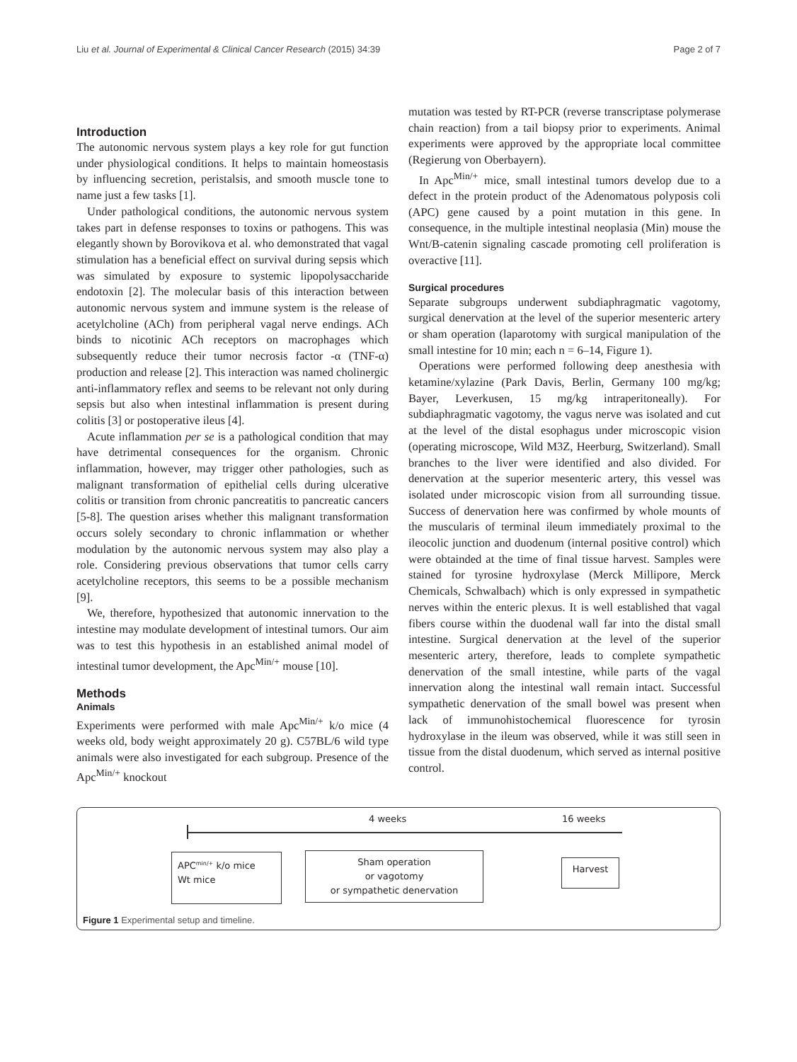Liu et al. Journal of Experimental & Clinical Cancer Research (2015) 34:39 Page 2 of 7
Introduction
The autonomic nervous system plays a key role for gut function under physiological conditions. It helps to maintain homeostasis by influencing secretion, peristalsis, and smooth muscle tone to name just a few tasks [1].
Under pathological conditions, the autonomic nervous system takes part in defense responses to toxins or pathogens. This was elegantly shown by Borovikova et al. who demonstrated that vagal stimulation has a beneficial effect on survival during sepsis which was simulated by exposure to systemic lipopolysaccharide endotoxin [2]. The molecular basis of this interaction between autonomic nervous system and immune system is the release of acetylcholine (ACh) from peripheral vagal nerve endings. ACh binds to nicotinic ACh receptors on macrophages which subsequently reduce their tumor necrosis factor -α (TNF-α) production and release [2]. This interaction was named cholinergic anti-inflammatory reflex and seems to be relevant not only during sepsis but also when intestinal inflammation is present during colitis [3] or postoperative ileus [4].
Acute inflammation per se is a pathological condition that may have detrimental consequences for the organism. Chronic inflammation, however, may trigger other pathologies, such as malignant transformation of epithelial cells during ulcerative colitis or transition from chronic pancreatitis to pancreatic cancers [5-8]. The question arises whether this malignant transformation occurs solely secondary to chronic inflammation or whether modulation by the autonomic nervous system may also play a role. Considering previous observations that tumor cells carry acetylcholine receptors, this seems to be a possible mechanism [9].
We, therefore, hypothesized that autonomic innervation to the intestine may modulate development of intestinal tumors. Our aim was to test this hypothesis in an established animal model of intestinal tumor development, the Apc<sup>Min/+</sup> mouse [10].
Methods
Animals
Experiments were performed with male Apc<sup>Min/+</sup> k/o mice (4 weeks old, body weight approximately 20 g). C57BL/6 wild type animals were also investigated for each subgroup. Presence of the Apc<sup>Min/+</sup> knockout
mutation was tested by RT-PCR (reverse transcriptase polymerase chain reaction) from a tail biopsy prior to experiments. Animal experiments were approved by the appropriate local committee (Regierung von Oberbayern).
In Apc<sup>Min/+</sup> mice, small intestinal tumors develop due to a defect in the protein product of the Adenomatous polyposis coli (APC) gene caused by a point mutation in this gene. In consequence, in the multiple intestinal neoplasia (Min) mouse the Wnt/B-catenin signaling cascade promoting cell proliferation is overactive [11].
Surgical procedures
Separate subgroups underwent subdiaphragmatic vagotomy, surgical denervation at the level of the superior mesenteric artery or sham operation (laparotomy with surgical manipulation of the small intestine for 10 min; each n = 6–14, Figure 1).
Operations were performed following deep anesthesia with ketamine/xylazine (Park Davis, Berlin, Germany 100 mg/kg; Bayer, Leverkusen, 15 mg/kg intraperitoneally). For subdiaphragmatic vagotomy, the vagus nerve was isolated and cut at the level of the distal esophagus under microscopic vision (operating microscope, Wild M3Z, Heerburg, Switzerland). Small branches to the liver were identified and also divided. For denervation at the superior mesenteric artery, this vessel was isolated under microscopic vision from all surrounding tissue. Success of denervation here was confirmed by whole mounts of the muscularis of terminal ileum immediately proximal to the ileocolic junction and duodenum (internal positive control) which were obtainded at the time of final tissue harvest. Samples were stained for tyrosine hydroxylase (Merck Millipore, Merck Chemicals, Schwalbach) which is only expressed in sympathetic nerves within the enteric plexus. It is well established that vagal fibers course within the duodenal wall far into the distal small intestine. Surgical denervation at the level of the superior mesenteric artery, therefore, leads to complete sympathetic denervation of the small intestine, while parts of the vagal innervation along the intestinal wall remain intact. Successful sympathetic denervation of the small bowel was present when lack of immunohistochemical fluorescence for tyrosin hydroxylase in the ileum was observed, while it was still seen in tissue from the distal duodenum, which served as internal positive control.
4 weeks 16 weeks
APC<sup>min/+</sup> k/o mice
Wt mice
Sham operation
or vagotomy
or sympathetic denervation
Harvest
Figure 1 Experimental setup and timeline.